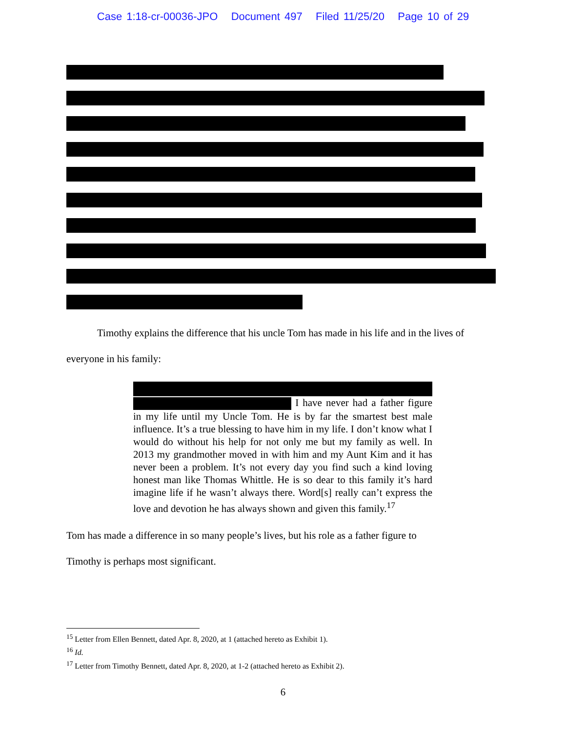Case 1:18-cr-00036-JPO Document 497 Filed 11/25/20 Page 10 of 29
Timothy explains the difference that his uncle Tom has made in his life and in the lives of everyone in his family:
I have never had a father figure in my life until my Uncle Tom. He is by far the smartest best male influence. It’s a true blessing to have him in my life. I don’t know what I would do without his help for not only me but my family as well. In 2013 my grandmother moved in with him and my Aunt Kim and it has never been a problem. It’s not every day you find such a kind loving honest man like Thomas Whittle. He is so dear to this family it’s hard imagine life if he wasn’t always there. Word[s] really can’t express the love and devotion he has always shown and given this family.<sup>17</sup>
Tom has made a difference in so many people’s lives, but his role as a father figure to
Timothy is perhaps most significant.
<sup>15</sup> Letter from Ellen Bennett, dated Apr. 8, 2020, at 1 (attached hereto as Exhibit 1).
<sup>16</sup> Id.
<sup>17</sup> Letter from Timothy Bennett, dated Apr. 8, 2020, at 1-2 (attached hereto as Exhibit 2).
6